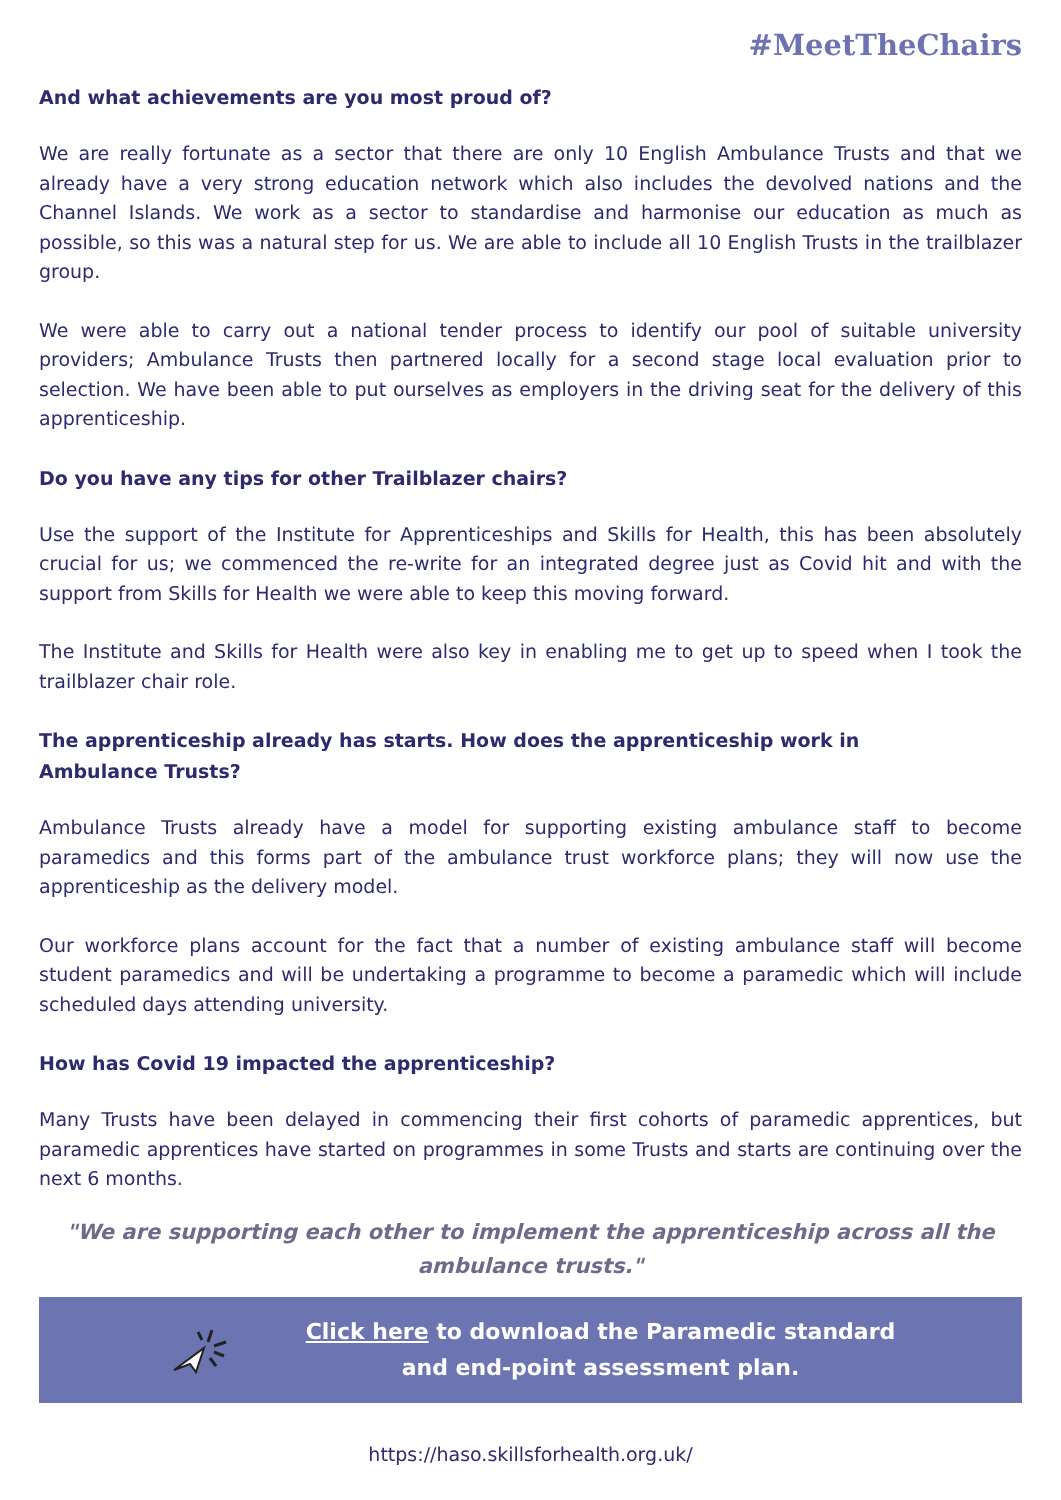#MeetTheChairs
And what achievements are you most proud of?
We are really fortunate as a sector that there are only 10 English Ambulance Trusts and that we already have a very strong education network which also includes the devolved nations and the Channel Islands. We work as a sector to standardise and harmonise our education as much as possible, so this was a natural step for us. We are able to include all 10 English Trusts in the trailblazer group.
We were able to carry out a national tender process to identify our pool of suitable university providers; Ambulance Trusts then partnered locally for a second stage local evaluation prior to selection. We have been able to put ourselves as employers in the driving seat for the delivery of this apprenticeship.
Do you have any tips for other Trailblazer chairs?
Use the support of the Institute for Apprenticeships and Skills for Health, this has been absolutely crucial for us; we commenced the re-write for an integrated degree just as Covid hit and with the support from Skills for Health we were able to keep this moving forward.
The Institute and Skills for Health were also key in enabling me to get up to speed when I took the trailblazer chair role.
The apprenticeship already has starts. How does the apprenticeship work in
Ambulance Trusts?
Ambulance Trusts already have a model for supporting existing ambulance staff to become paramedics and this forms part of the ambulance trust workforce plans; they will now use the apprenticeship as the delivery model.
Our workforce plans account for the fact that a number of existing ambulance staff will become student paramedics and will be undertaking a programme to become a paramedic which will include scheduled days attending university.
How has Covid 19 impacted the apprenticeship?
Many Trusts have been delayed in commencing their first cohorts of paramedic apprentices, but paramedic apprentices have started on programmes in some Trusts and starts are continuing over the next 6 months.
"We are supporting each other to implement the apprenticeship across all the ambulance trusts."
Click here to download the Paramedic standard
and end-point assessment plan.
https://haso.skillsforhealth.org.uk/